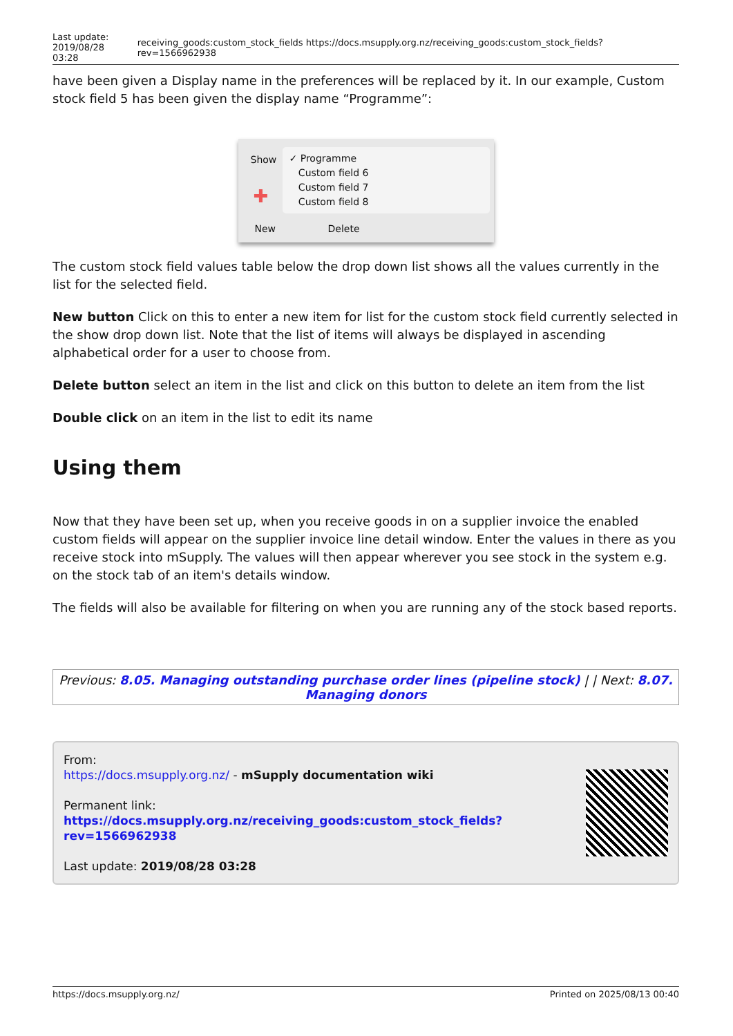Last update:
2019/08/28 03:28
receiving_goods:custom_stock_fields https://docs.msupply.org.nz/receiving_goods:custom_stock_fields?rev=1566962938
have been given a Display name in the preferences will be replaced by it. In our example, Custom stock field 5 has been given the display name “Programme”:
Show
✓ Programme
Custom field 6
Custom field 7
Custom field 8
✚
New Delete
The custom stock field values table below the drop down list shows all the values currently in the list for the selected field.
New button Click on this to enter a new item for list for the custom stock field currently selected in the show drop down list. Note that the list of items will always be displayed in ascending alphabetical order for a user to choose from.
Delete button select an item in the list and click on this button to delete an item from the list
Double click on an item in the list to edit its name
Using them
Now that they have been set up, when you receive goods in on a supplier invoice the enabled custom fields will appear on the supplier invoice line detail window. Enter the values in there as you receive stock into mSupply. The values will then appear wherever you see stock in the system e.g. on the stock tab of an item's details window.
The fields will also be available for filtering on when you are running any of the stock based reports.
Previous: 8.05. Managing outstanding purchase order lines (pipeline stock) | | Next: 8.07. Managing donors
From:
https://docs.msupply.org.nz/ - mSupply documentation wiki
Permanent link:
https://docs.msupply.org.nz/receiving_goods:custom_stock_fields?rev=1566962938
Last update: 2019/08/28 03:28
https://docs.msupply.org.nz/ Printed on 2025/08/13 00:40